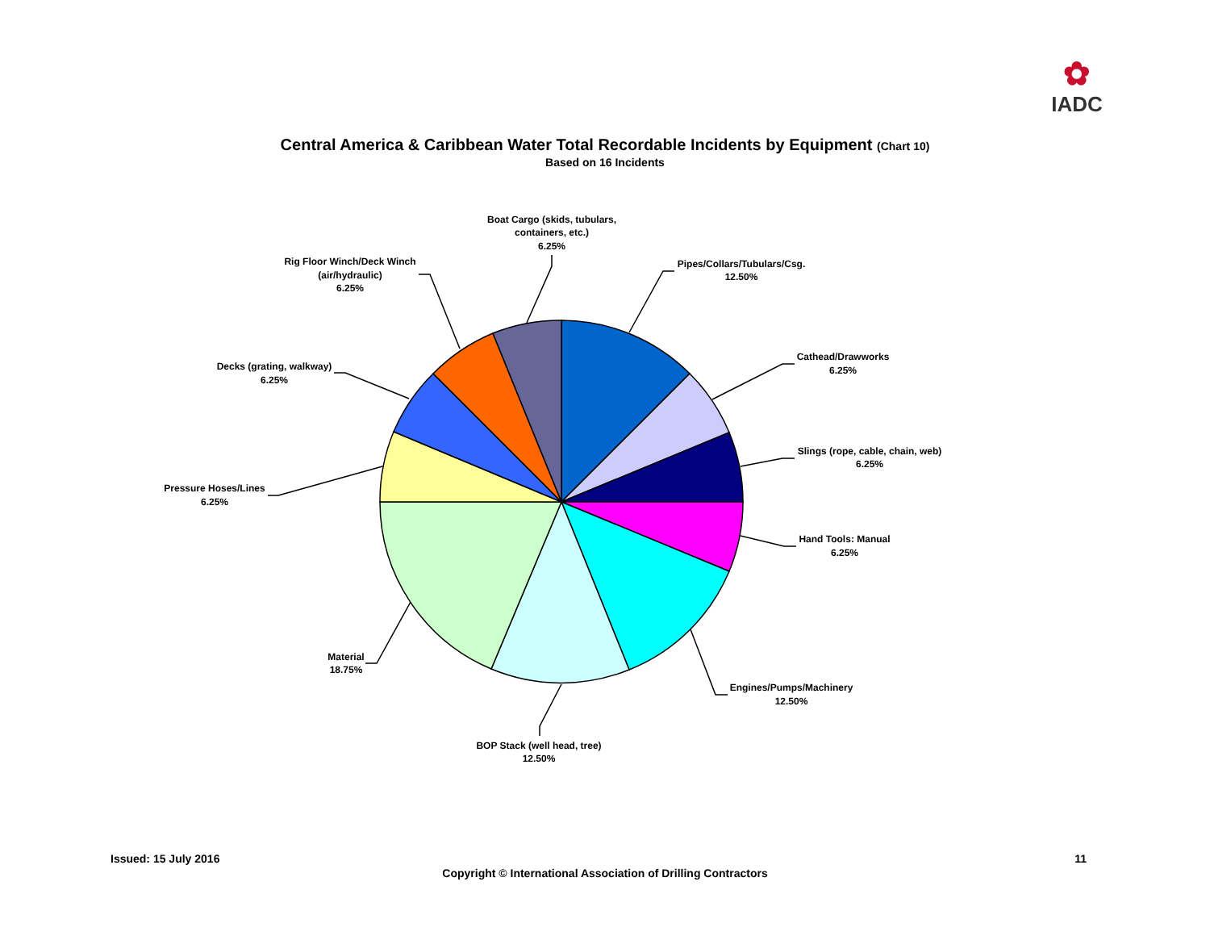✿
IADC
Central America & Caribbean Water Total Recordable Incidents by Equipment (Chart 10)
Based on 16 Incidents
Boat Cargo (skids, tubulars,
containers, etc.)
6.25%
Pipes/Collars/Tubulars/Csg.
12.50%
Cathead/Drawworks
6.25%
Slings (rope, cable, chain, web)
6.25%
Hand Tools: Manual
6.25%
Engines/Pumps/Machinery
12.50%
BOP Stack (well head, tree)
12.50%
Material
18.75%
Pressure Hoses/Lines
6.25%
Decks (grating, walkway)
6.25%
Rig Floor Winch/Deck Winch
(air/hydraulic)
6.25%
Issued: 15 July 2016 11
Copyright © International Association of Drilling Contractors